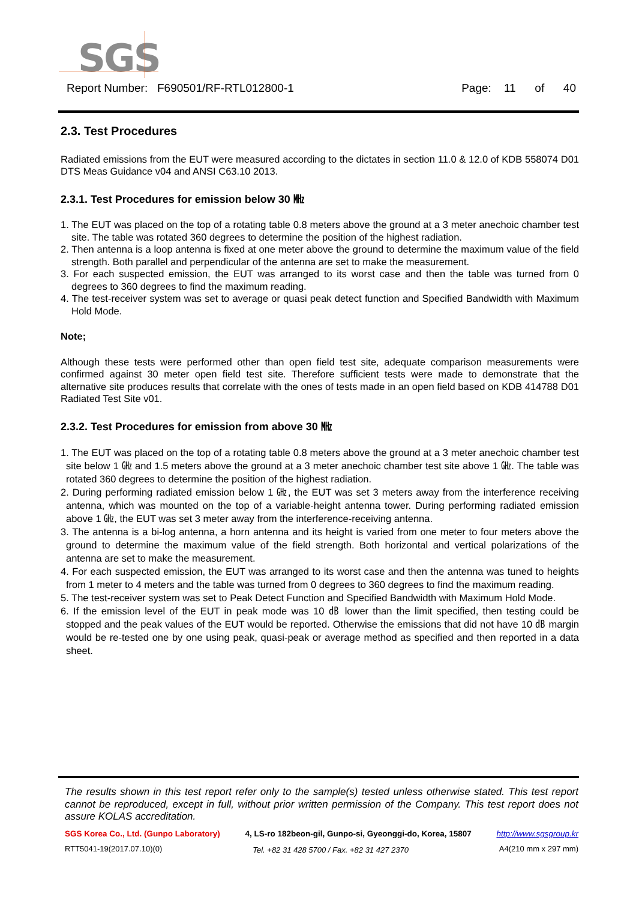SGS
Report Number: F690501/RF-RTL012800-1 Page: 11 of 40
2.3. Test Procedures
Radiated emissions from the EUT were measured according to the dictates in section 11.0 & 12.0 of KDB 558074 D01 DTS Meas Guidance v04 and ANSI C63.10 2013.
2.3.1. Test Procedures for emission below 30 ㎒
1. The EUT was placed on the top of a rotating table 0.8 meters above the ground at a 3 meter anechoic chamber test site. The table was rotated 360 degrees to determine the position of the highest radiation.
2. Then antenna is a loop antenna is fixed at one meter above the ground to determine the maximum value of the field strength. Both parallel and perpendicular of the antenna are set to make the measurement.
3. For each suspected emission, the EUT was arranged to its worst case and then the table was turned from 0 degrees to 360 degrees to find the maximum reading.
4. The test-receiver system was set to average or quasi peak detect function and Specified Bandwidth with Maximum Hold Mode.
Note;
Although these tests were performed other than open field test site, adequate comparison measurements were confirmed against 30 meter open field test site. Therefore sufficient tests were made to demonstrate that the alternative site produces results that correlate with the ones of tests made in an open field based on KDB 414788 D01 Radiated Test Site v01.
2.3.2. Test Procedures for emission from above 30 ㎒
1. The EUT was placed on the top of a rotating table 0.8 meters above the ground at a 3 meter anechoic chamber test site below 1 ㎓ and 1.5 meters above the ground at a 3 meter anechoic chamber test site above 1 ㎓. The table was rotated 360 degrees to determine the position of the highest radiation.
2. During performing radiated emission below 1 ㎓, the EUT was set 3 meters away from the interference receiving antenna, which was mounted on the top of a variable-height antenna tower. During performing radiated emission above 1 ㎓, the EUT was set 3 meter away from the interference-receiving antenna.
3. The antenna is a bi-log antenna, a horn antenna and its height is varied from one meter to four meters above the ground to determine the maximum value of the field strength. Both horizontal and vertical polarizations of the antenna are set to make the measurement.
4. For each suspected emission, the EUT was arranged to its worst case and then the antenna was tuned to heights from 1 meter to 4 meters and the table was turned from 0 degrees to 360 degrees to find the maximum reading.
5. The test-receiver system was set to Peak Detect Function and Specified Bandwidth with Maximum Hold Mode.
6. If the emission level of the EUT in peak mode was 10 ㏈ lower than the limit specified, then testing could be stopped and the peak values of the EUT would be reported. Otherwise the emissions that did not have 10 ㏈ margin would be re-tested one by one using peak, quasi-peak or average method as specified and then reported in a data sheet.
The results shown in this test report refer only to the sample(s) tested unless otherwise stated. This test report cannot be reproduced, except in full, without prior written permission of the Company. This test report does not assure KOLAS accreditation.
SGS Korea Co., Ltd. (Gunpo Laboratory) 4, LS-ro 182beon-gil, Gunpo-si, Gyeonggi-do, Korea, 15807 http://www.sgsgroup.kr
RTT5041-19(2017.07.10)(0) Tel. +82 31 428 5700 / Fax. +82 31 427 2370 A4(210 mm x 297 mm)